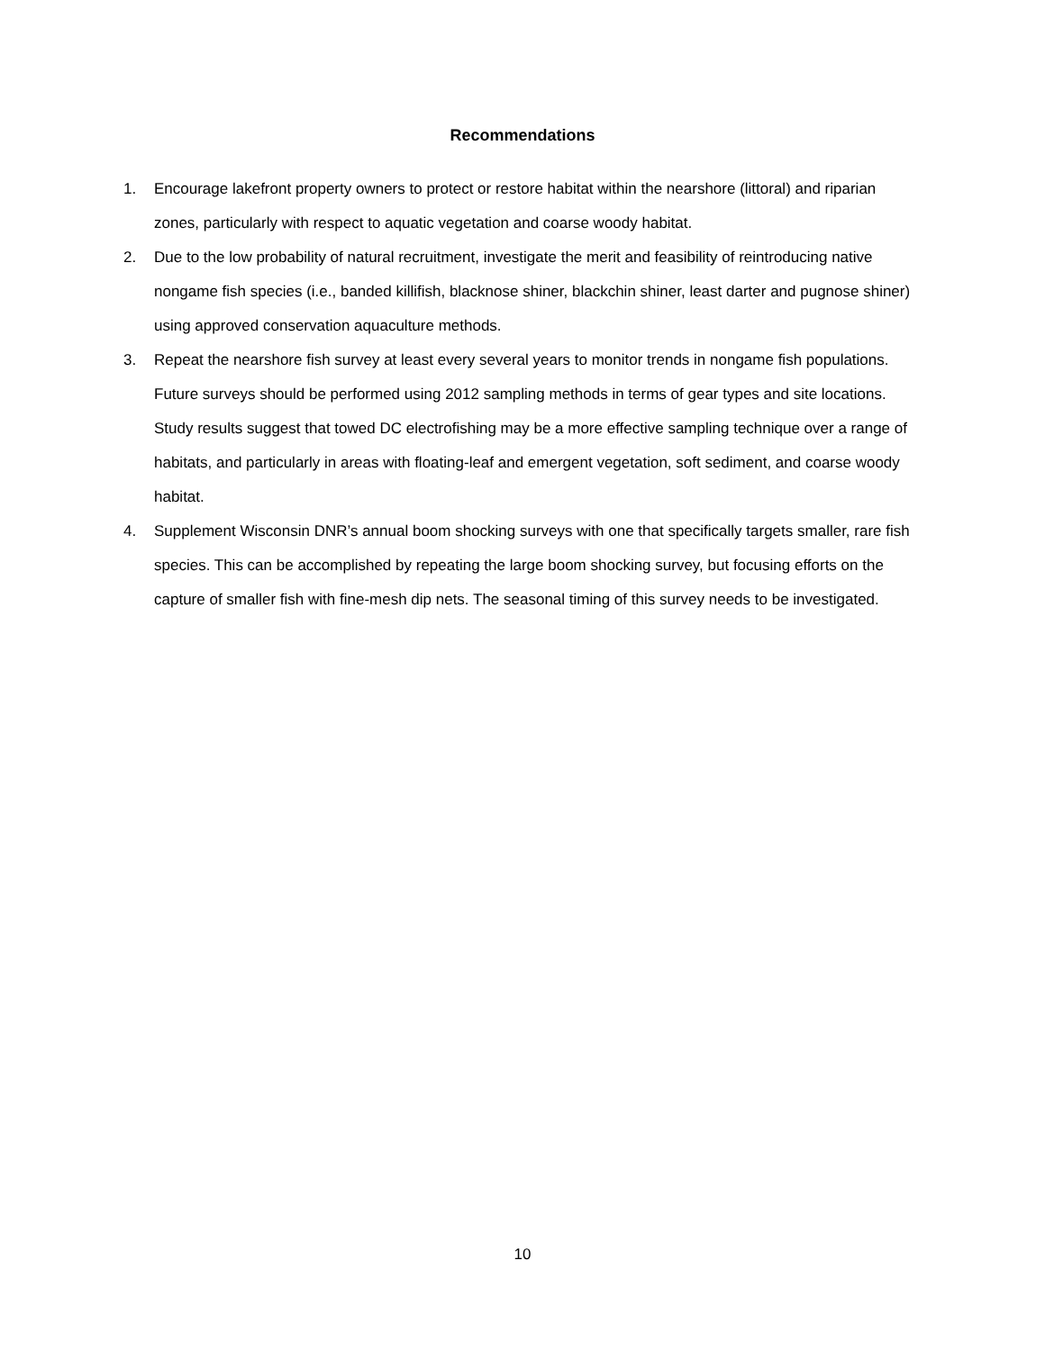Recommendations
1. Encourage lakefront property owners to protect or restore habitat within the nearshore (littoral) and riparian zones, particularly with respect to aquatic vegetation and coarse woody habitat.
2. Due to the low probability of natural recruitment, investigate the merit and feasibility of reintroducing native nongame fish species (i.e., banded killifish, blacknose shiner, blackchin shiner, least darter and pugnose shiner) using approved conservation aquaculture methods.
3. Repeat the nearshore fish survey at least every several years to monitor trends in nongame fish populations. Future surveys should be performed using 2012 sampling methods in terms of gear types and site locations. Study results suggest that towed DC electrofishing may be a more effective sampling technique over a range of habitats, and particularly in areas with floating-leaf and emergent vegetation, soft sediment, and coarse woody habitat.
4. Supplement Wisconsin DNR’s annual boom shocking surveys with one that specifically targets smaller, rare fish species. This can be accomplished by repeating the large boom shocking survey, but focusing efforts on the capture of smaller fish with fine-mesh dip nets. The seasonal timing of this survey needs to be investigated.
10